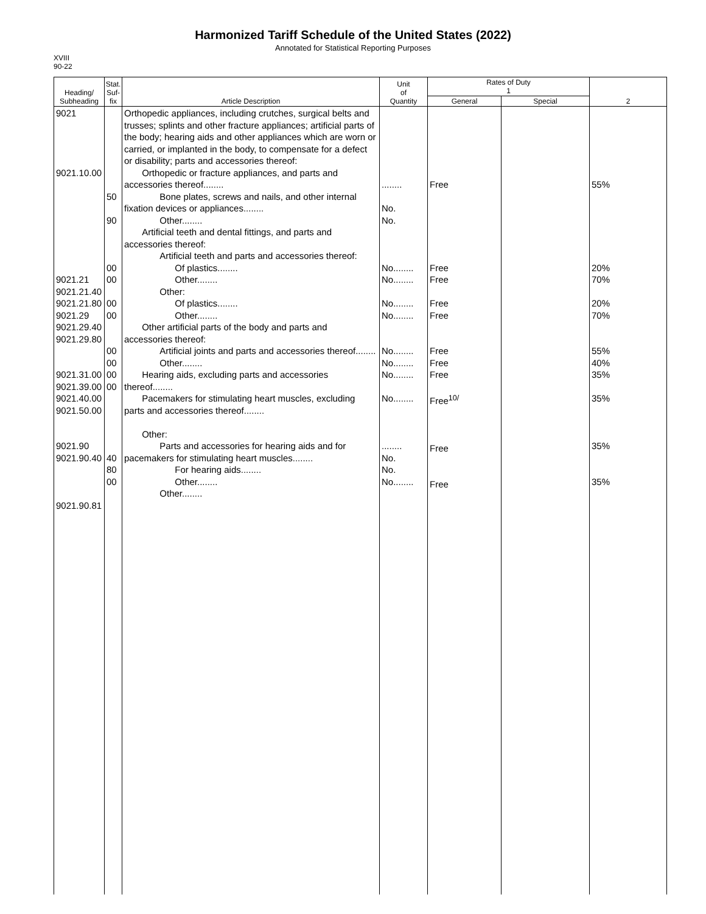Harmonized Tariff Schedule of the United States (2022)
Annotated for Statistical Reporting Purposes
XVIII
90-22
| Heading/ Subheading | Stat. Suf- fix | Article Description | Unit of Quantity | Rates of Duty 1 | | 2 |
| --- | --- | --- | --- | --- | --- | --- |
| | | | | General | Special | |
| 9021 9021.10.00 9021.21 9021.21.40 9021.21.80 9021.29 9021.29.40 9021.29.80 9021.31.00 9021.39.00 9021.40.00 9021.50.00 9021.90 9021.90.40 9021.90.81 | 50 90 00 00 00 00 00 00 00 00 40 80 00 | Orthopedic appliances, including crutches, surgical belts and trusses; splints and other fracture appliances; artificial parts of the body; hearing aids and other appliances which are worn or carried, or implanted in the body, to compensate for a defect or disability; parts and accessories thereof: Orthopedic or fracture appliances, and parts and accessories thereof........ Bone plates, screws and nails, and other internal fixation devices or appliances........ Other........ Artificial teeth and dental fittings, and parts and accessories thereof: Artificial teeth and parts and accessories thereof: Of plastics........ Other........ Other: Of plastics........ Other........ Other artificial parts of the body and parts and accessories thereof: Artificial joints and parts and accessories thereof........ Other........ Hearing aids, excluding parts and accessories thereof........ Pacemakers for stimulating heart muscles, excluding parts and accessories thereof........ Other: Parts and accessories for hearing aids and for pacemakers for stimulating heart muscles........ For hearing aids........ Other........ Other........ | ........ No. No. No........ No........ No........ No........ No........ No........ No........ No........ ........ No. No. No........ | Free Free Free Free Free Free Free Free Free<sup>10/</sup> Free Free | | 55% 20% 70% 20% 70% 55% 40% 35% 35% 35% 35% |